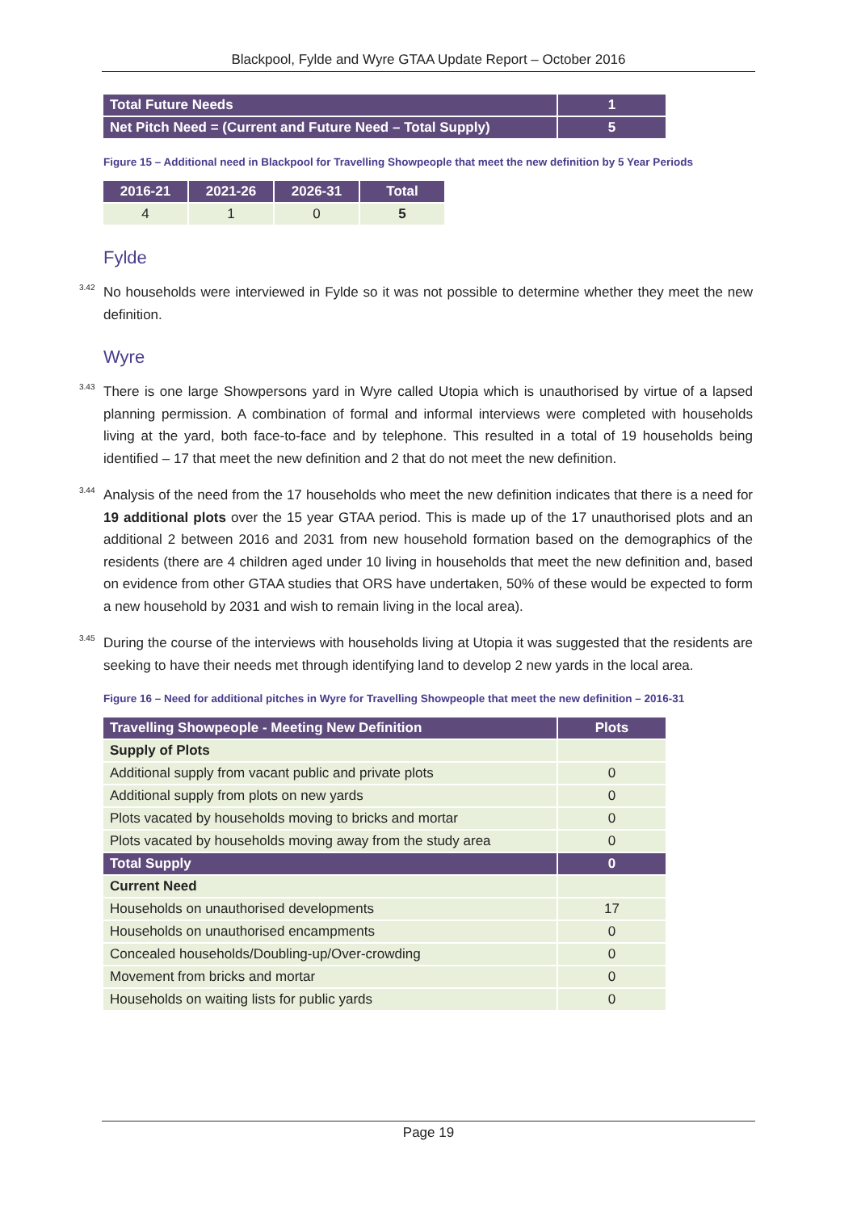Blackpool, Fylde and Wyre GTAA Update Report – October 2016
| Total Future Needs | 1 |
| Net Pitch Need = (Current and Future Need – Total Supply) | 5 |
Figure 15 – Additional need in Blackpool for Travelling Showpeople that meet the new definition by 5 Year Periods
| 2016-21 | 2021-26 | 2026-31 | Total |
| --- | --- | --- | --- |
| 4 | 1 | 0 | 5 |
Fylde
<sup>3.42</sup>No households were interviewed in Fylde so it was not possible to determine whether they meet the new definition.
Wyre
<sup>3.43</sup>There is one large Showpersons yard in Wyre called Utopia which is unauthorised by virtue of a lapsed planning permission. A combination of formal and informal interviews were completed with households living at the yard, both face-to-face and by telephone. This resulted in a total of 19 households being identified – 17 that meet the new definition and 2 that do not meet the new definition.
<sup>3.44</sup> Analysis of the need from the 17 households who meet the new definition indicates that there is a need for 19 additional plots over the 15 year GTAA period. This is made up of the 17 unauthorised plots and an additional 2 between 2016 and 2031 from new household formation based on the demographics of the residents (there are 4 children aged under 10 living in households that meet the new definition and, based on evidence from other GTAA studies that ORS have undertaken, 50% of these would be expected to form a new household by 2031 and wish to remain living in the local area).
<sup>3.45</sup>During the course of the interviews with households living at Utopia it was suggested that the residents are seeking to have their needs met through identifying land to develop 2 new yards in the local area.
Figure 16 – Need for additional pitches in Wyre for Travelling Showpeople that meet the new definition – 2016-31
| Travelling Showpeople - Meeting New Definition | Plots |
| --- | --- |
| Supply of Plots | |
| Additional supply from vacant public and private plots | 0 |
| Additional supply from plots on new yards | 0 |
| Plots vacated by households moving to bricks and mortar | 0 |
| Plots vacated by households moving away from the study area | 0 |
| Total Supply | 0 |
| Current Need | |
| Households on unauthorised developments | 17 |
| Households on unauthorised encampments | 0 |
| Concealed households/Doubling-up/Over-crowding | 0 |
| Movement from bricks and mortar | 0 |
| Households on waiting lists for public yards | 0 |
Page 19